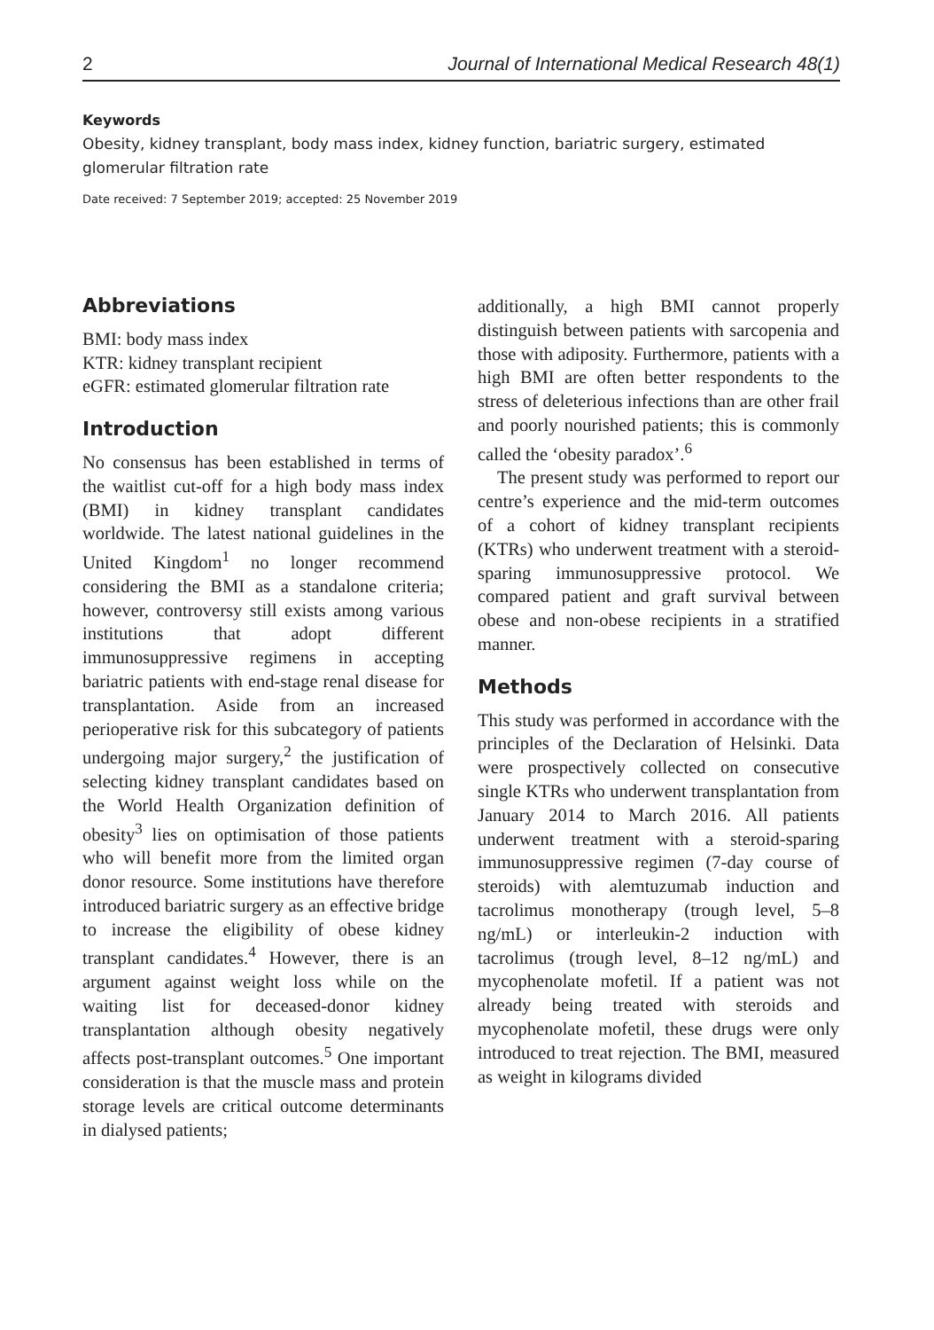2 Journal of International Medical Research 48(1)
Keywords
Obesity, kidney transplant, body mass index, kidney function, bariatric surgery, estimated glomerular filtration rate
Date received: 7 September 2019; accepted: 25 November 2019
Abbreviations
BMI: body mass index
KTR: kidney transplant recipient
eGFR: estimated glomerular filtration rate
Introduction
No consensus has been established in terms of the waitlist cut-off for a high body mass index (BMI) in kidney transplant candidates worldwide. The latest national guidelines in the United Kingdom<sup>1</sup> no longer recommend considering the BMI as a standalone criteria; however, controversy still exists among various institutions that adopt different immunosuppressive regimens in accepting bariatric patients with end-stage renal disease for transplantation. Aside from an increased perioperative risk for this subcategory of patients undergoing major surgery,<sup>2</sup> the justification of selecting kidney transplant candidates based on the World Health Organization definition of obesity<sup>3</sup> lies on optimisation of those patients who will benefit more from the limited organ donor resource. Some institutions have therefore introduced bariatric surgery as an effective bridge to increase the eligibility of obese kidney transplant candidates.<sup>4</sup> However, there is an argument against weight loss while on the waiting list for deceased-donor kidney transplantation although obesity negatively affects post-transplant outcomes.<sup>5</sup> One important consideration is that the muscle mass and protein storage levels are critical outcome determinants in dialysed patients;
additionally, a high BMI cannot properly distinguish between patients with sarcopenia and those with adiposity. Furthermore, patients with a high BMI are often better respondents to the stress of deleterious infections than are other frail and poorly nourished patients; this is commonly called the ‘obesity paradox’.<sup>6</sup>
The present study was performed to report our centre’s experience and the mid-term outcomes of a cohort of kidney transplant recipients (KTRs) who underwent treatment with a steroid-sparing immunosuppressive protocol. We compared patient and graft survival between obese and non-obese recipients in a stratified manner.
Methods
This study was performed in accordance with the principles of the Declaration of Helsinki. Data were prospectively collected on consecutive single KTRs who underwent transplantation from January 2014 to March 2016. All patients underwent treatment with a steroid-sparing immunosuppressive regimen (7-day course of steroids) with alemtuzumab induction and tacrolimus monotherapy (trough level, 5–8 ng/mL) or interleukin-2 induction with tacrolimus (trough level, 8–12 ng/mL) and mycophenolate mofetil. If a patient was not already being treated with steroids and mycophenolate mofetil, these drugs were only introduced to treat rejection. The BMI, measured as weight in kilograms divided